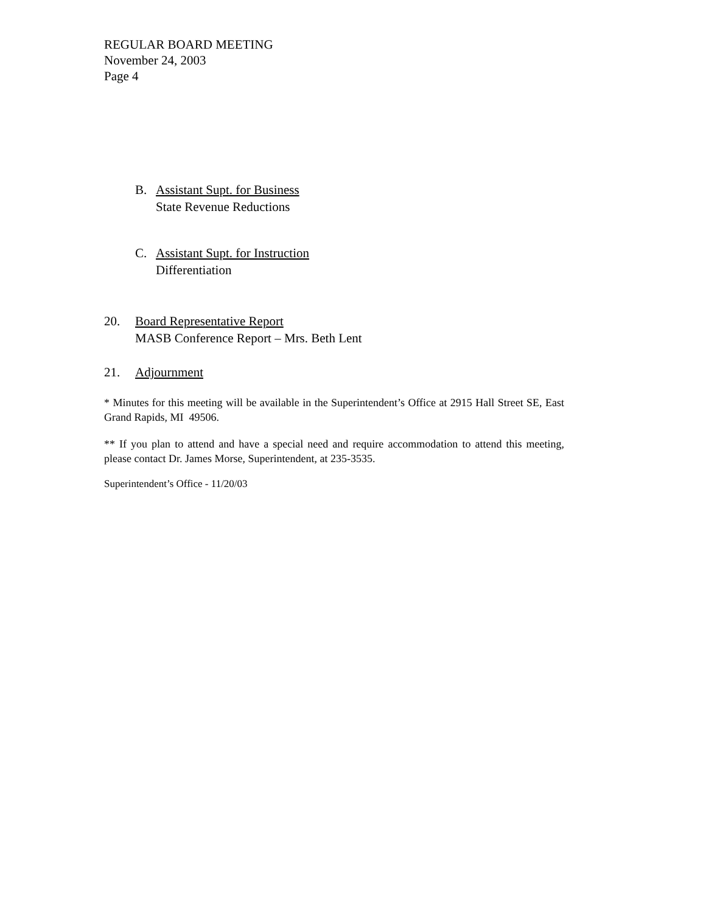REGULAR BOARD MEETING
November 24, 2003
Page 4
B. Assistant Supt. for Business
State Revenue Reductions
C. Assistant Supt. for Instruction
Differentiation
20. Board Representative Report
MASB Conference Report – Mrs. Beth Lent
21. Adjournment
* Minutes for this meeting will be available in the Superintendent’s Office at 2915 Hall Street SE, East Grand Rapids, MI 49506.
** If you plan to attend and have a special need and require accommodation to attend this meeting, please contact Dr. James Morse, Superintendent, at 235-3535.
Superintendent’s Office - 11/20/03